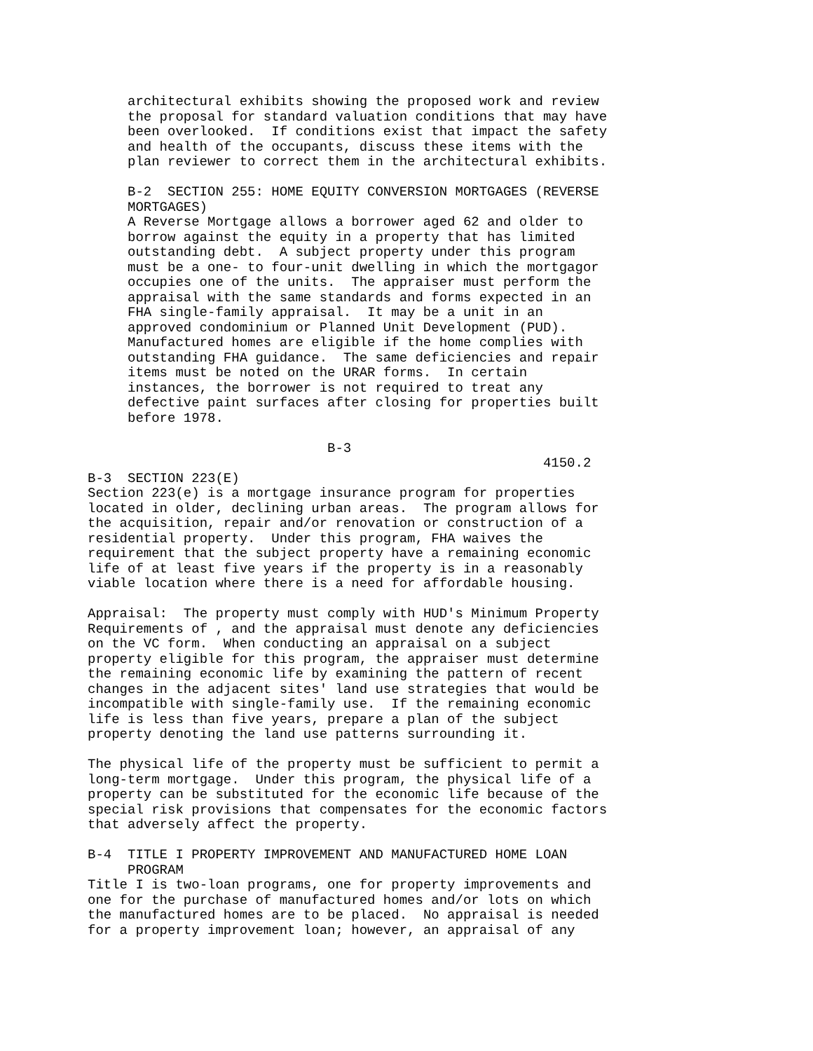architectural exhibits showing the proposed work and review
the proposal for standard valuation conditions that may have
been overlooked.  If conditions exist that impact the safety
and health of the occupants, discuss these items with the
plan reviewer to correct them in the architectural exhibits.

B-2  SECTION 255: HOME EQUITY CONVERSION MORTGAGES (REVERSE
MORTGAGES)
A Reverse Mortgage allows a borrower aged 62 and older to
borrow against the equity in a property that has limited
outstanding debt.  A subject property under this program
must be a one- to four-unit dwelling in which the mortgagor
occupies one of the units.  The appraiser must perform the
appraisal with the same standards and forms expected in an
FHA single-family appraisal.  It may be a unit in an
approved condominium or Planned Unit Development (PUD).
Manufactured homes are eligible if the home complies with
outstanding FHA guidance.  The same deficiencies and repair
items must be noted on the URAR forms.  In certain
instances, the borrower is not required to treat any
defective paint surfaces after closing for properties built
before 1978.

                         B-3
                                                    4150.2
B-3  SECTION 223(E)
Section 223(e) is a mortgage insurance program for properties
located in older, declining urban areas.  The program allows for
the acquisition, repair and/or renovation or construction of a
residential property.  Under this program, FHA waives the
requirement that the subject property have a remaining economic
life of at least five years if the property is in a reasonably
viable location where there is a need for affordable housing.

Appraisal:  The property must comply with HUD's Minimum Property
Requirements of , and the appraisal must denote any deficiencies
on the VC form.  When conducting an appraisal on a subject
property eligible for this program, the appraiser must determine
the remaining economic life by examining the pattern of recent
changes in the adjacent sites' land use strategies that would be
incompatible with single-family use.  If the remaining economic
life is less than five years, prepare a plan of the subject
property denoting the land use patterns surrounding it.

The physical life of the property must be sufficient to permit a
long-term mortgage.  Under this program, the physical life of a
property can be substituted for the economic life because of the
special risk provisions that compensates for the economic factors
that adversely affect the property.

B-4  TITLE I PROPERTY IMPROVEMENT AND MANUFACTURED HOME LOAN
     PROGRAM
Title I is two-loan programs, one for property improvements and
one for the purchase of manufactured homes and/or lots on which
the manufactured homes are to be placed.  No appraisal is needed
for a property improvement loan; however, an appraisal of any